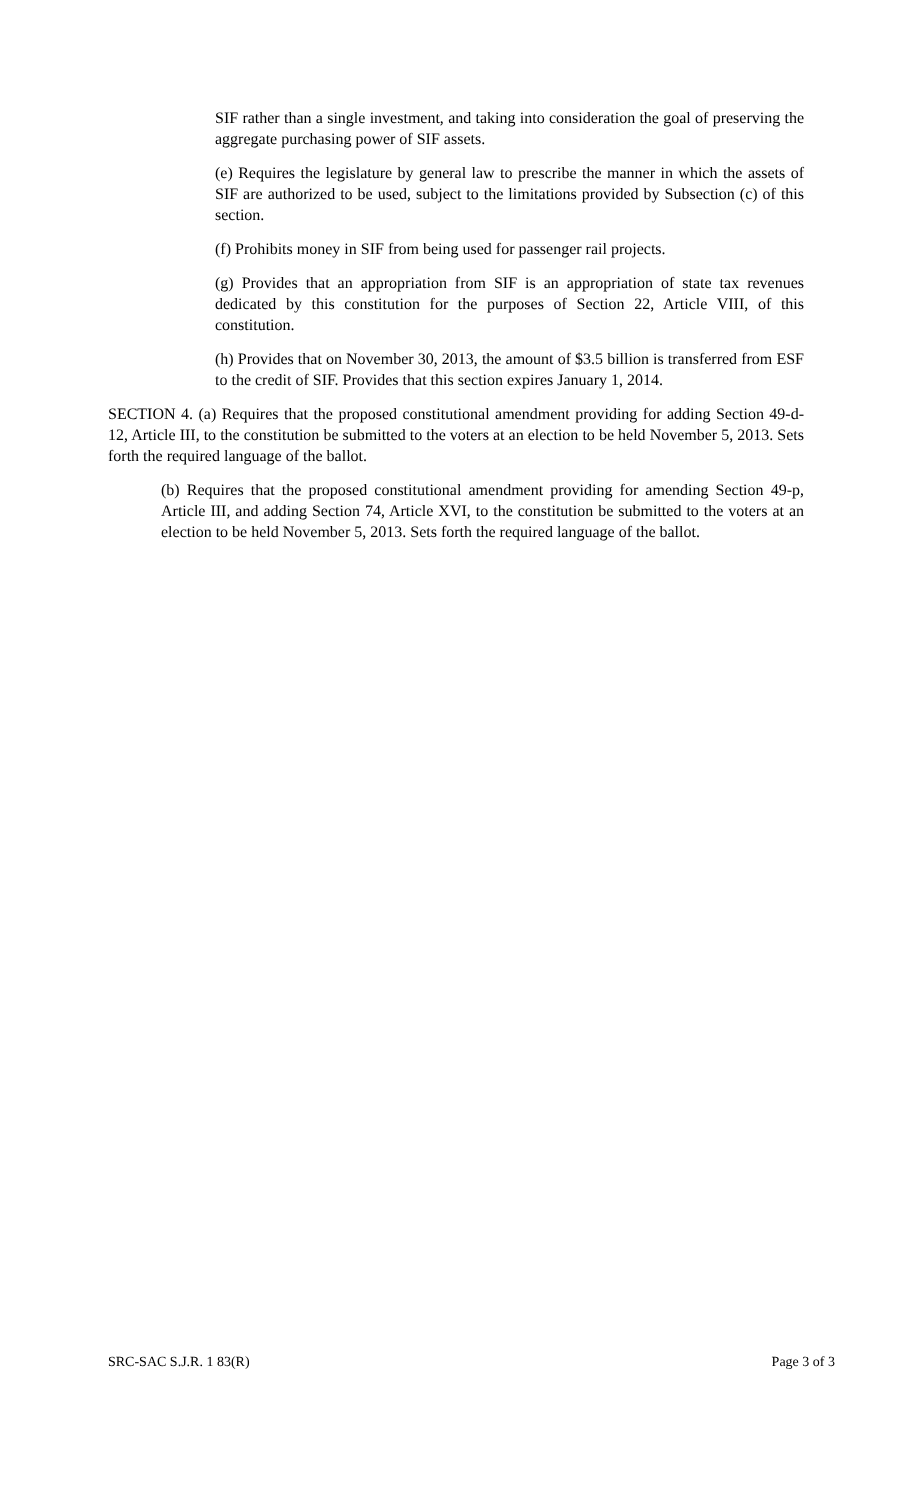SIF rather than a single investment, and taking into consideration the goal of preserving the aggregate purchasing power of SIF assets.
(e) Requires the legislature by general law to prescribe the manner in which the assets of SIF are authorized to be used, subject to the limitations provided by Subsection (c) of this section.
(f) Prohibits money in SIF from being used for passenger rail projects.
(g) Provides that an appropriation from SIF is an appropriation of state tax revenues dedicated by this constitution for the purposes of Section 22, Article VIII, of this constitution.
(h) Provides that on November 30, 2013, the amount of $3.5 billion is transferred from ESF to the credit of SIF. Provides that this section expires January 1, 2014.
SECTION 4. (a) Requires that the proposed constitutional amendment providing for adding Section 49-d-12, Article III, to the constitution be submitted to the voters at an election to be held November 5, 2013. Sets forth the required language of the ballot.
(b) Requires that the proposed constitutional amendment providing for amending Section 49-p, Article III, and adding Section 74, Article XVI, to the constitution be submitted to the voters at an election to be held November 5, 2013. Sets forth the required language of the ballot.
SRC-SAC S.J.R. 1 83(R) Page 3 of 3